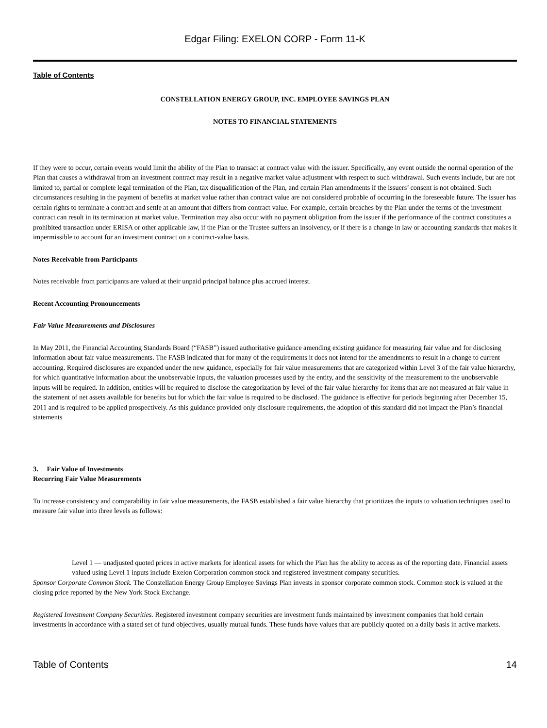Edgar Filing: EXELON CORP - Form 11-K
Table of Contents
CONSTELLATION ENERGY GROUP, INC. EMPLOYEE SAVINGS PLAN
NOTES TO FINANCIAL STATEMENTS
If they were to occur, certain events would limit the ability of the Plan to transact at contract value with the issuer. Specifically, any event outside the normal operation of the Plan that causes a withdrawal from an investment contract may result in a negative market value adjustment with respect to such withdrawal. Such events include, but are not limited to, partial or complete legal termination of the Plan, tax disqualification of the Plan, and certain Plan amendments if the issuers’ consent is not obtained. Such circumstances resulting in the payment of benefits at market value rather than contract value are not considered probable of occurring in the foreseeable future. The issuer has certain rights to terminate a contract and settle at an amount that differs from contract value. For example, certain breaches by the Plan under the terms of the investment contract can result in its termination at market value. Termination may also occur with no payment obligation from the issuer if the performance of the contract constitutes a prohibited transaction under ERISA or other applicable law, if the Plan or the Trustee suffers an insolvency, or if there is a change in law or accounting standards that makes it impermissible to account for an investment contract on a contract-value basis.
Notes Receivable from Participants
Notes receivable from participants are valued at their unpaid principal balance plus accrued interest.
Recent Accounting Pronouncements
Fair Value Measurements and Disclosures
In May 2011, the Financial Accounting Standards Board (“FASB”) issued authoritative guidance amending existing guidance for measuring fair value and for disclosing information about fair value measurements. The FASB indicated that for many of the requirements it does not intend for the amendments to result in a change to current accounting. Required disclosures are expanded under the new guidance, especially for fair value measurements that are categorized within Level 3 of the fair value hierarchy, for which quantitative information about the unobservable inputs, the valuation processes used by the entity, and the sensitivity of the measurement to the unobservable inputs will be required. In addition, entities will be required to disclose the categorization by level of the fair value hierarchy for items that are not measured at fair value in the statement of net assets available for benefits but for which the fair value is required to be disclosed. The guidance is effective for periods beginning after December 15, 2011 and is required to be applied prospectively. As this guidance provided only disclosure requirements, the adoption of this standard did not impact the Plan’s financial statements
3. Fair Value of Investments
Recurring Fair Value Measurements
To increase consistency and comparability in fair value measurements, the FASB established a fair value hierarchy that prioritizes the inputs to valuation techniques used to measure fair value into three levels as follows:
Level 1 — unadjusted quoted prices in active markets for identical assets for which the Plan has the ability to access as of the reporting date. Financial assets valued using Level 1 inputs include Exelon Corporation common stock and registered investment company securities.
Sponsor Corporate Common Stock. The Constellation Energy Group Employee Savings Plan invests in sponsor corporate common stock. Common stock is valued at the closing price reported by the New York Stock Exchange.
Registered Investment Company Securities. Registered investment company securities are investment funds maintained by investment companies that hold certain investments in accordance with a stated set of fund objectives, usually mutual funds. These funds have values that are publicly quoted on a daily basis in active markets.
Table of Contents 14